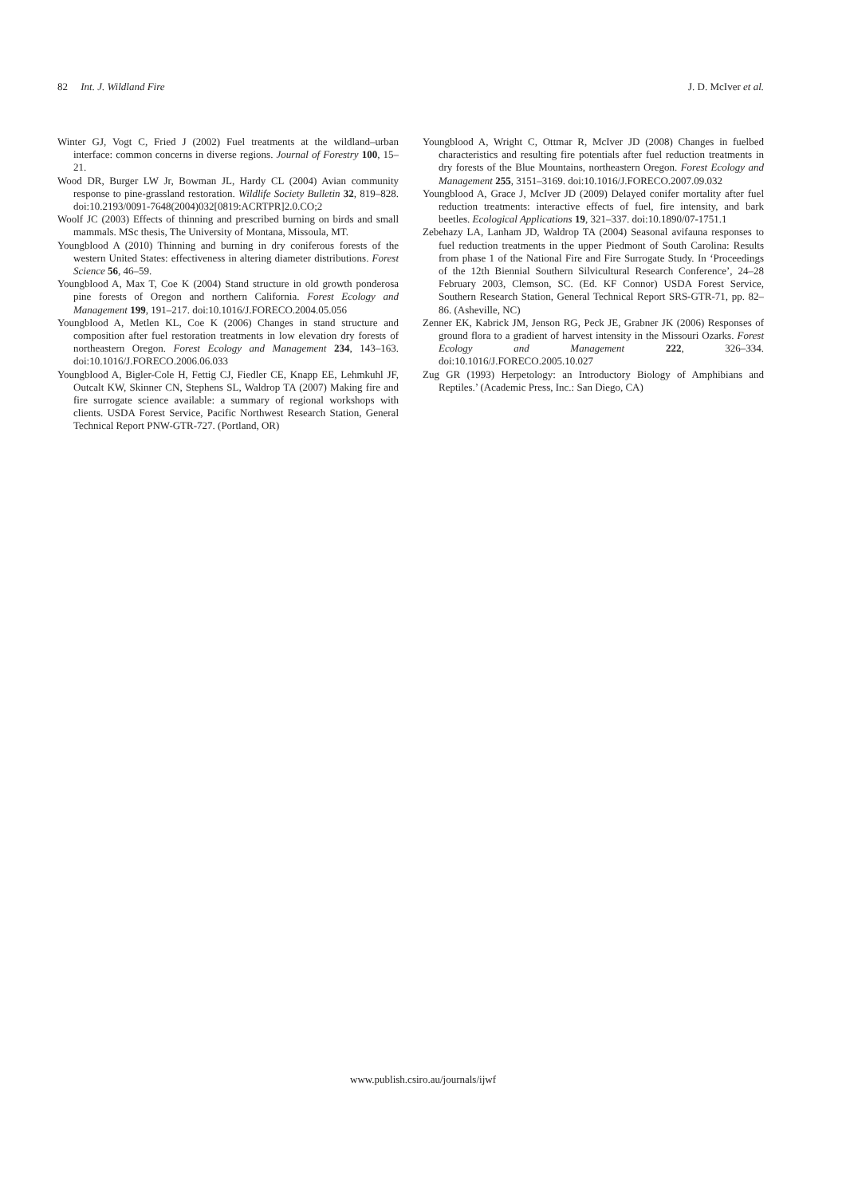82 Int. J. Wildland Fire J. D. McIver et al.
Winter GJ, Vogt C, Fried J (2002) Fuel treatments at the wildland–urban interface: common concerns in diverse regions. Journal of Forestry 100, 15–21.
Wood DR, Burger LW Jr, Bowman JL, Hardy CL (2004) Avian community response to pine-grassland restoration. Wildlife Society Bulletin 32, 819–828. doi:10.2193/0091-7648(2004)032[0819:ACRTPR]2.0.CO;2
Woolf JC (2003) Effects of thinning and prescribed burning on birds and small mammals. MSc thesis, The University of Montana, Missoula, MT.
Youngblood A (2010) Thinning and burning in dry coniferous forests of the western United States: effectiveness in altering diameter distributions. Forest Science 56, 46–59.
Youngblood A, Max T, Coe K (2004) Stand structure in old growth ponderosa pine forests of Oregon and northern California. Forest Ecology and Management 199, 191–217. doi:10.1016/J.FORECO.2004.05.056
Youngblood A, Metlen KL, Coe K (2006) Changes in stand structure and composition after fuel restoration treatments in low elevation dry forests of northeastern Oregon. Forest Ecology and Management 234, 143–163. doi:10.1016/J.FORECO.2006.06.033
Youngblood A, Bigler-Cole H, Fettig CJ, Fiedler CE, Knapp EE, Lehmkuhl JF, Outcalt KW, Skinner CN, Stephens SL, Waldrop TA (2007) Making fire and fire surrogate science available: a summary of regional workshops with clients. USDA Forest Service, Pacific Northwest Research Station, General Technical Report PNW-GTR-727. (Portland, OR)
Youngblood A, Wright C, Ottmar R, McIver JD (2008) Changes in fuelbed characteristics and resulting fire potentials after fuel reduction treatments in dry forests of the Blue Mountains, northeastern Oregon. Forest Ecology and Management 255, 3151–3169. doi:10.1016/J.FORECO.2007.09.032
Youngblood A, Grace J, McIver JD (2009) Delayed conifer mortality after fuel reduction treatments: interactive effects of fuel, fire intensity, and bark beetles. Ecological Applications 19, 321–337. doi:10.1890/07-1751.1
Zebehazy LA, Lanham JD, Waldrop TA (2004) Seasonal avifauna responses to fuel reduction treatments in the upper Piedmont of South Carolina: Results from phase 1 of the National Fire and Fire Surrogate Study. In ‘Proceedings of the 12th Biennial Southern Silvicultural Research Conference’, 24–28 February 2003, Clemson, SC. (Ed. KF Connor) USDA Forest Service, Southern Research Station, General Technical Report SRS-GTR-71, pp. 82–86. (Asheville, NC)
Zenner EK, Kabrick JM, Jenson RG, Peck JE, Grabner JK (2006) Responses of ground flora to a gradient of harvest intensity in the Missouri Ozarks. Forest Ecology and Management 222, 326–334. doi:10.1016/J.FORECO.2005.10.027
Zug GR (1993) Herpetology: an Introductory Biology of Amphibians and Reptiles.’ (Academic Press, Inc.: San Diego, CA)
www.publish.csiro.au/journals/ijwf